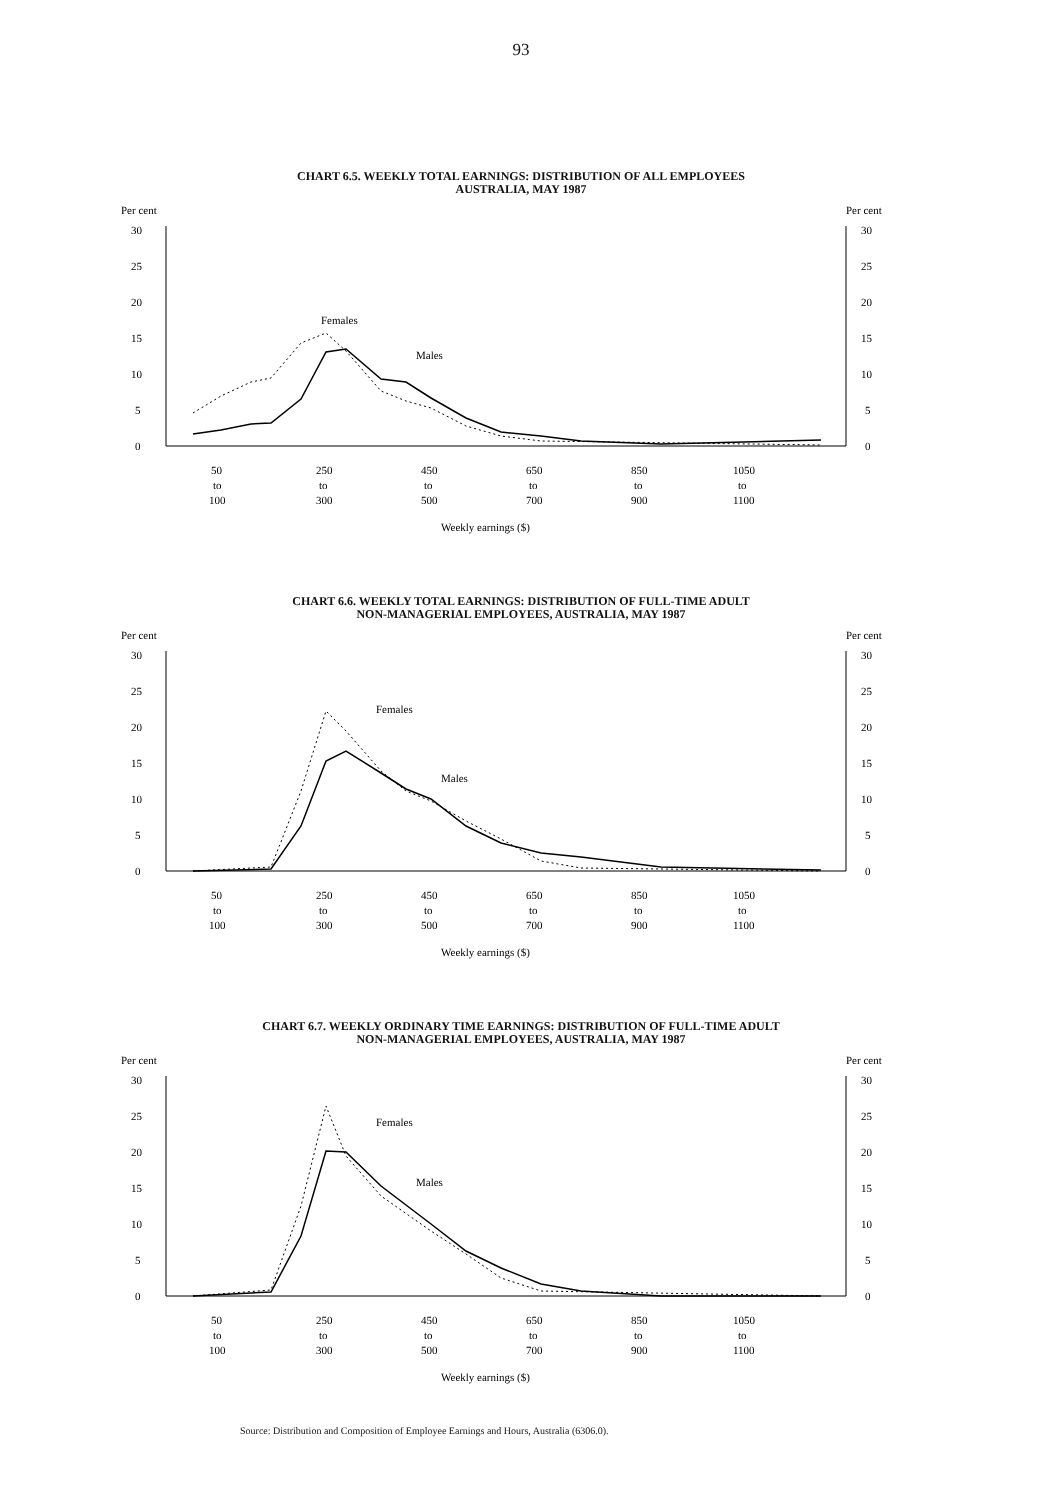93
CHART 6.5. WEEKLY TOTAL EARNINGS: DISTRIBUTION OF ALL EMPLOYEES
AUSTRALIA, MAY 1987
Per cent
Per cent
30
25
20
15
10
5
0
30
25
20
15
10
5
0
Females
Males
50
250
450
650
850
1050
to
to
to
to
to
to
100
300
500
700
900
1100
Weekly earnings ($)
CHART 6.6. WEEKLY TOTAL EARNINGS: DISTRIBUTION OF FULL-TIME ADULT
NON-MANAGERIAL EMPLOYEES, AUSTRALIA, MAY 1987
Per cent
Per cent
30
25
20
15
10
5
0
30
25
20
15
10
5
0
Females
Males
50
250
450
650
850
1050
to
to
to
to
to
to
100
300
500
700
900
1100
Weekly earnings ($)
CHART 6.7. WEEKLY ORDINARY TIME EARNINGS: DISTRIBUTION OF FULL-TIME ADULT
NON-MANAGERIAL EMPLOYEES, AUSTRALIA, MAY 1987
Per cent
Per cent
30
25
20
15
10
5
0
30
25
20
15
10
5
0
Females
Males
50
250
450
650
850
1050
to
to
to
to
to
to
100
300
500
700
900
1100
Weekly earnings ($)
Source: Distribution and Composition of Employee Earnings and Hours, Australia (6306.0).